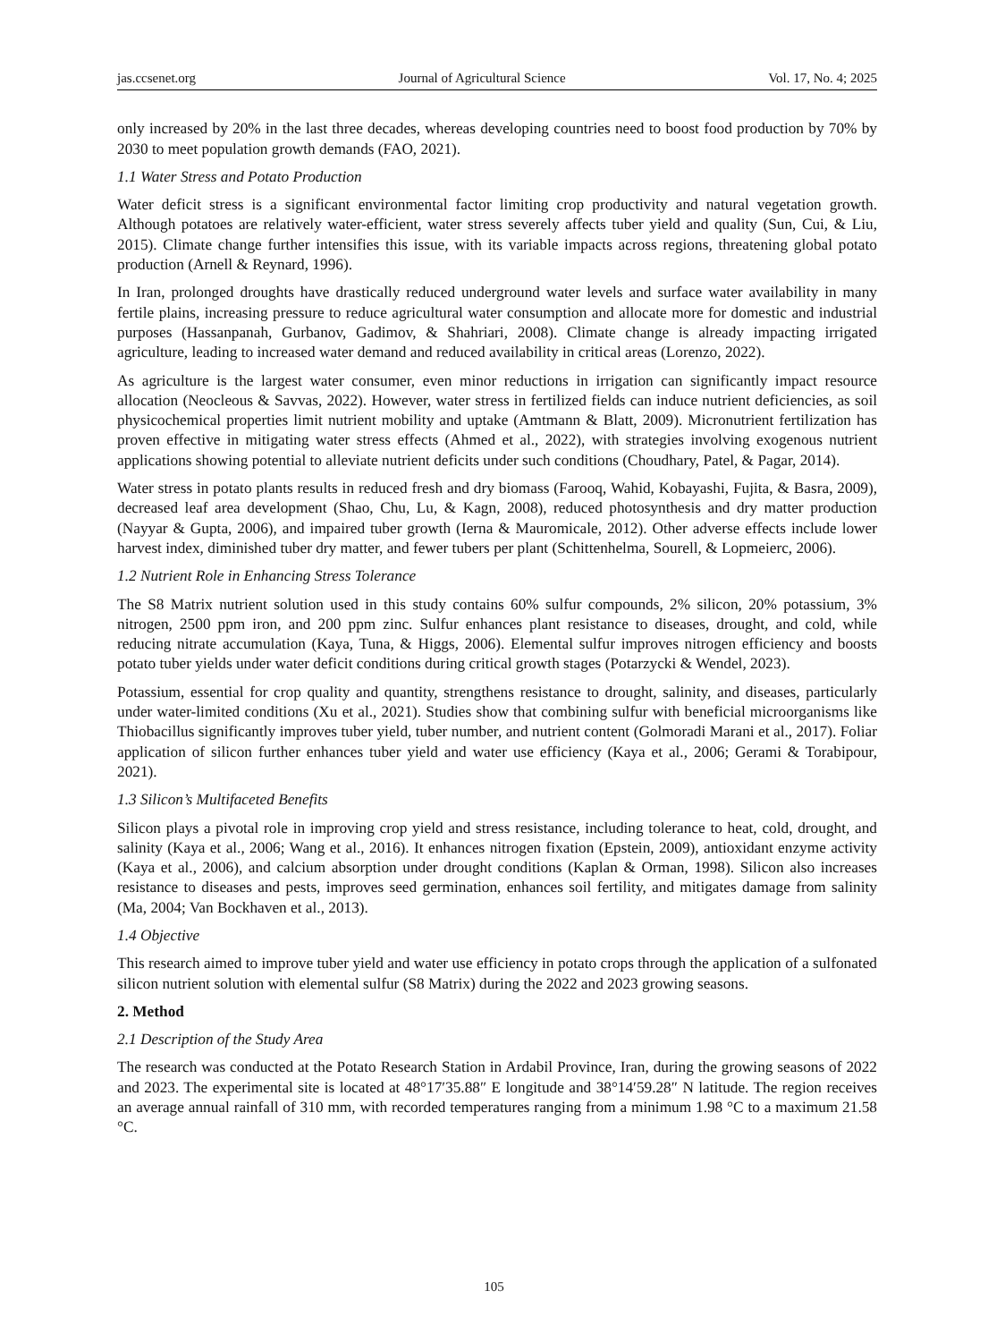jas.ccsenet.org Journal of Agricultural Science Vol. 17, No. 4; 2025
only increased by 20% in the last three decades, whereas developing countries need to boost food production by 70% by 2030 to meet population growth demands (FAO, 2021).
1.1 Water Stress and Potato Production
Water deficit stress is a significant environmental factor limiting crop productivity and natural vegetation growth. Although potatoes are relatively water-efficient, water stress severely affects tuber yield and quality (Sun, Cui, & Liu, 2015). Climate change further intensifies this issue, with its variable impacts across regions, threatening global potato production (Arnell & Reynard, 1996).
In Iran, prolonged droughts have drastically reduced underground water levels and surface water availability in many fertile plains, increasing pressure to reduce agricultural water consumption and allocate more for domestic and industrial purposes (Hassanpanah, Gurbanov, Gadimov, & Shahriari, 2008). Climate change is already impacting irrigated agriculture, leading to increased water demand and reduced availability in critical areas (Lorenzo, 2022).
As agriculture is the largest water consumer, even minor reductions in irrigation can significantly impact resource allocation (Neocleous & Savvas, 2022). However, water stress in fertilized fields can induce nutrient deficiencies, as soil physicochemical properties limit nutrient mobility and uptake (Amtmann & Blatt, 2009). Micronutrient fertilization has proven effective in mitigating water stress effects (Ahmed et al., 2022), with strategies involving exogenous nutrient applications showing potential to alleviate nutrient deficits under such conditions (Choudhary, Patel, & Pagar, 2014).
Water stress in potato plants results in reduced fresh and dry biomass (Farooq, Wahid, Kobayashi, Fujita, & Basra, 2009), decreased leaf area development (Shao, Chu, Lu, & Kagn, 2008), reduced photosynthesis and dry matter production (Nayyar & Gupta, 2006), and impaired tuber growth (Ierna & Mauromicale, 2012). Other adverse effects include lower harvest index, diminished tuber dry matter, and fewer tubers per plant (Schittenhelma, Sourell, & Lopmeierc, 2006).
1.2 Nutrient Role in Enhancing Stress Tolerance
The S8 Matrix nutrient solution used in this study contains 60% sulfur compounds, 2% silicon, 20% potassium, 3% nitrogen, 2500 ppm iron, and 200 ppm zinc. Sulfur enhances plant resistance to diseases, drought, and cold, while reducing nitrate accumulation (Kaya, Tuna, & Higgs, 2006). Elemental sulfur improves nitrogen efficiency and boosts potato tuber yields under water deficit conditions during critical growth stages (Potarzycki & Wendel, 2023).
Potassium, essential for crop quality and quantity, strengthens resistance to drought, salinity, and diseases, particularly under water-limited conditions (Xu et al., 2021). Studies show that combining sulfur with beneficial microorganisms like Thiobacillus significantly improves tuber yield, tuber number, and nutrient content (Golmoradi Marani et al., 2017). Foliar application of silicon further enhances tuber yield and water use efficiency (Kaya et al., 2006; Gerami & Torabipour, 2021).
1.3 Silicon’s Multifaceted Benefits
Silicon plays a pivotal role in improving crop yield and stress resistance, including tolerance to heat, cold, drought, and salinity (Kaya et al., 2006; Wang et al., 2016). It enhances nitrogen fixation (Epstein, 2009), antioxidant enzyme activity (Kaya et al., 2006), and calcium absorption under drought conditions (Kaplan & Orman, 1998). Silicon also increases resistance to diseases and pests, improves seed germination, enhances soil fertility, and mitigates damage from salinity (Ma, 2004; Van Bockhaven et al., 2013).
1.4 Objective
This research aimed to improve tuber yield and water use efficiency in potato crops through the application of a sulfonated silicon nutrient solution with elemental sulfur (S8 Matrix) during the 2022 and 2023 growing seasons.
2. Method
2.1 Description of the Study Area
The research was conducted at the Potato Research Station in Ardabil Province, Iran, during the growing seasons of 2022 and 2023. The experimental site is located at 48°17′35.88″ E longitude and 38°14′59.28″ N latitude. The region receives an average annual rainfall of 310 mm, with recorded temperatures ranging from a minimum 1.98 °C to a maximum 21.58 °C.
105